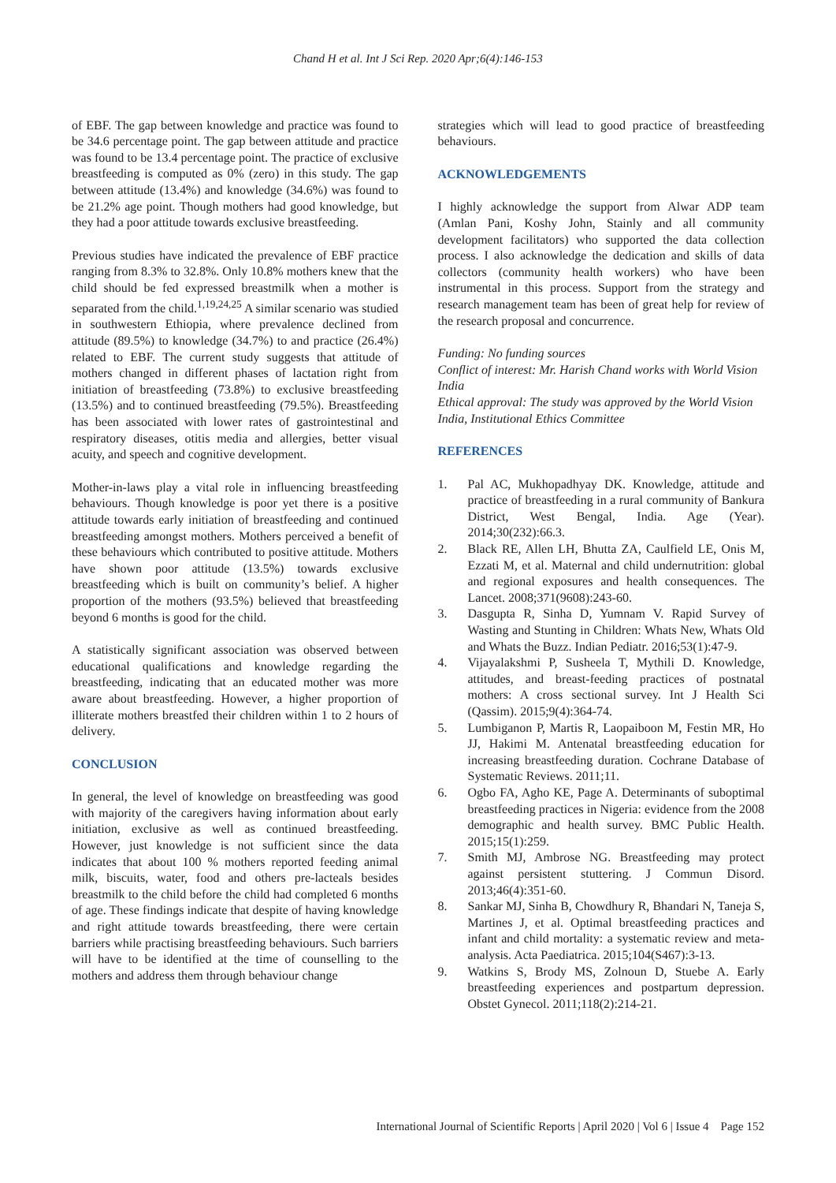Chand H et al. Int J Sci Rep. 2020 Apr;6(4):146-153
of EBF. The gap between knowledge and practice was found to be 34.6 percentage point. The gap between attitude and practice was found to be 13.4 percentage point. The practice of exclusive breastfeeding is computed as 0% (zero) in this study. The gap between attitude (13.4%) and knowledge (34.6%) was found to be 21.2% age point. Though mothers had good knowledge, but they had a poor attitude towards exclusive breastfeeding.
Previous studies have indicated the prevalence of EBF practice ranging from 8.3% to 32.8%. Only 10.8% mothers knew that the child should be fed expressed breastmilk when a mother is separated from the child.<sup>1,19,24,25</sup> A similar scenario was studied in southwestern Ethiopia, where prevalence declined from attitude (89.5%) to knowledge (34.7%) to and practice (26.4%) related to EBF. The current study suggests that attitude of mothers changed in different phases of lactation right from initiation of breastfeeding (73.8%) to exclusive breastfeeding (13.5%) and to continued breastfeeding (79.5%). Breastfeeding has been associated with lower rates of gastrointestinal and respiratory diseases, otitis media and allergies, better visual acuity, and speech and cognitive development.
Mother-in-laws play a vital role in influencing breastfeeding behaviours. Though knowledge is poor yet there is a positive attitude towards early initiation of breastfeeding and continued breastfeeding amongst mothers. Mothers perceived a benefit of these behaviours which contributed to positive attitude. Mothers have shown poor attitude (13.5%) towards exclusive breastfeeding which is built on community’s belief. A higher proportion of the mothers (93.5%) believed that breastfeeding beyond 6 months is good for the child.
A statistically significant association was observed between educational qualifications and knowledge regarding the breastfeeding, indicating that an educated mother was more aware about breastfeeding. However, a higher proportion of illiterate mothers breastfed their children within 1 to 2 hours of delivery.
CONCLUSION
In general, the level of knowledge on breastfeeding was good with majority of the caregivers having information about early initiation, exclusive as well as continued breastfeeding. However, just knowledge is not sufficient since the data indicates that about 100 % mothers reported feeding animal milk, biscuits, water, food and others pre-lacteals besides breastmilk to the child before the child had completed 6 months of age. These findings indicate that despite of having knowledge and right attitude towards breastfeeding, there were certain barriers while practising breastfeeding behaviours. Such barriers will have to be identified at the time of counselling to the mothers and address them through behaviour change
strategies which will lead to good practice of breastfeeding behaviours.
ACKNOWLEDGEMENTS
I highly acknowledge the support from Alwar ADP team (Amlan Pani, Koshy John, Stainly and all community development facilitators) who supported the data collection process. I also acknowledge the dedication and skills of data collectors (community health workers) who have been instrumental in this process. Support from the strategy and research management team has been of great help for review of the research proposal and concurrence.
Funding: No funding sources
Conflict of interest: Mr. Harish Chand works with World Vision India
Ethical approval: The study was approved by the World Vision India, Institutional Ethics Committee
REFERENCES
1. Pal AC, Mukhopadhyay DK. Knowledge, attitude and practice of breastfeeding in a rural community of Bankura District, West Bengal, India. Age (Year). 2014;30(232):66.3.
2. Black RE, Allen LH, Bhutta ZA, Caulfield LE, Onis M, Ezzati M, et al. Maternal and child undernutrition: global and regional exposures and health consequences. The Lancet. 2008;371(9608):243-60.
3. Dasgupta R, Sinha D, Yumnam V. Rapid Survey of Wasting and Stunting in Children: Whats New, Whats Old and Whats the Buzz. Indian Pediatr. 2016;53(1):47-9.
4. Vijayalakshmi P, Susheela T, Mythili D. Knowledge, attitudes, and breast-feeding practices of postnatal mothers: A cross sectional survey. Int J Health Sci (Qassim). 2015;9(4):364-74.
5. Lumbiganon P, Martis R, Laopaiboon M, Festin MR, Ho JJ, Hakimi M. Antenatal breastfeeding education for increasing breastfeeding duration. Cochrane Database of Systematic Reviews. 2011;11.
6. Ogbo FA, Agho KE, Page A. Determinants of suboptimal breastfeeding practices in Nigeria: evidence from the 2008 demographic and health survey. BMC Public Health. 2015;15(1):259.
7. Smith MJ, Ambrose NG. Breastfeeding may protect against persistent stuttering. J Commun Disord. 2013;46(4):351-60.
8. Sankar MJ, Sinha B, Chowdhury R, Bhandari N, Taneja S, Martines J, et al. Optimal breastfeeding practices and infant and child mortality: a systematic review and meta-analysis. Acta Paediatrica. 2015;104(S467):3-13.
9. Watkins S, Brody MS, Zolnoun D, Stuebe A. Early breastfeeding experiences and postpartum depression. Obstet Gynecol. 2011;118(2):214-21.
International Journal of Scientific Reports | April 2020 | Vol 6 | Issue 4 Page 152